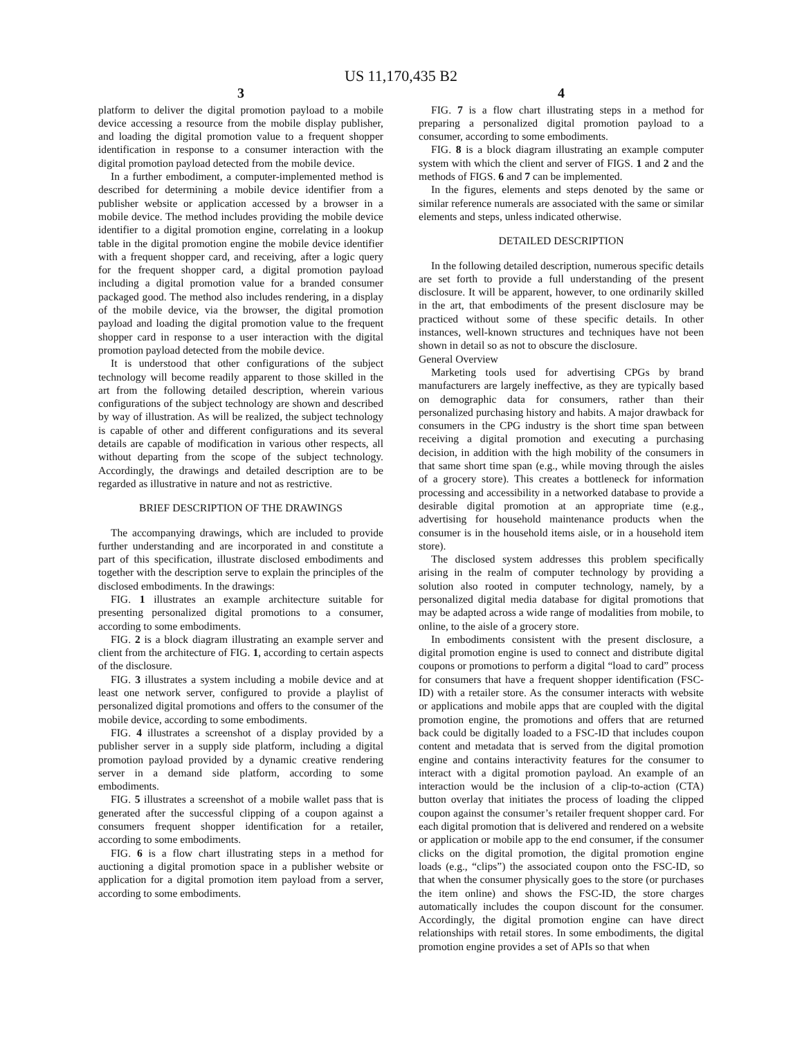US 11,170,435 B2
3
platform to deliver the digital promotion payload to a mobile device accessing a resource from the mobile display publisher, and loading the digital promotion value to a frequent shopper identification in response to a consumer interaction with the digital promotion payload detected from the mobile device.
In a further embodiment, a computer-implemented method is described for determining a mobile device identifier from a publisher website or application accessed by a browser in a mobile device. The method includes providing the mobile device identifier to a digital promotion engine, correlating in a lookup table in the digital promotion engine the mobile device identifier with a frequent shopper card, and receiving, after a logic query for the frequent shopper card, a digital promotion payload including a digital promotion value for a branded consumer packaged good. The method also includes rendering, in a display of the mobile device, via the browser, the digital promotion payload and loading the digital promotion value to the frequent shopper card in response to a user interaction with the digital promotion payload detected from the mobile device.
It is understood that other configurations of the subject technology will become readily apparent to those skilled in the art from the following detailed description, wherein various configurations of the subject technology are shown and described by way of illustration. As will be realized, the subject technology is capable of other and different configurations and its several details are capable of modification in various other respects, all without departing from the scope of the subject technology. Accordingly, the drawings and detailed description are to be regarded as illustrative in nature and not as restrictive.
BRIEF DESCRIPTION OF THE DRAWINGS
The accompanying drawings, which are included to provide further understanding and are incorporated in and constitute a part of this specification, illustrate disclosed embodiments and together with the description serve to explain the principles of the disclosed embodiments. In the drawings:
FIG. 1 illustrates an example architecture suitable for presenting personalized digital promotions to a consumer, according to some embodiments.
FIG. 2 is a block diagram illustrating an example server and client from the architecture of FIG. 1, according to certain aspects of the disclosure.
FIG. 3 illustrates a system including a mobile device and at least one network server, configured to provide a playlist of personalized digital promotions and offers to the consumer of the mobile device, according to some embodiments.
FIG. 4 illustrates a screenshot of a display provided by a publisher server in a supply side platform, including a digital promotion payload provided by a dynamic creative rendering server in a demand side platform, according to some embodiments.
FIG. 5 illustrates a screenshot of a mobile wallet pass that is generated after the successful clipping of a coupon against a consumers frequent shopper identification for a retailer, according to some embodiments.
FIG. 6 is a flow chart illustrating steps in a method for auctioning a digital promotion space in a publisher website or application for a digital promotion item payload from a server, according to some embodiments.
4
FIG. 7 is a flow chart illustrating steps in a method for preparing a personalized digital promotion payload to a consumer, according to some embodiments.
FIG. 8 is a block diagram illustrating an example computer system with which the client and server of FIGS. 1 and 2 and the methods of FIGS. 6 and 7 can be implemented.
In the figures, elements and steps denoted by the same or similar reference numerals are associated with the same or similar elements and steps, unless indicated otherwise.
DETAILED DESCRIPTION
In the following detailed description, numerous specific details are set forth to provide a full understanding of the present disclosure. It will be apparent, however, to one ordinarily skilled in the art, that embodiments of the present disclosure may be practiced without some of these specific details. In other instances, well-known structures and techniques have not been shown in detail so as not to obscure the disclosure.
General Overview
Marketing tools used for advertising CPGs by brand manufacturers are largely ineffective, as they are typically based on demographic data for consumers, rather than their personalized purchasing history and habits. A major drawback for consumers in the CPG industry is the short time span between receiving a digital promotion and executing a purchasing decision, in addition with the high mobility of the consumers in that same short time span (e.g., while moving through the aisles of a grocery store). This creates a bottleneck for information processing and accessibility in a networked database to provide a desirable digital promotion at an appropriate time (e.g., advertising for household maintenance products when the consumer is in the household items aisle, or in a household item store).
The disclosed system addresses this problem specifically arising in the realm of computer technology by providing a solution also rooted in computer technology, namely, by a personalized digital media database for digital promotions that may be adapted across a wide range of modalities from mobile, to online, to the aisle of a grocery store.
In embodiments consistent with the present disclosure, a digital promotion engine is used to connect and distribute digital coupons or promotions to perform a digital “load to card” process for consumers that have a frequent shopper identification (FSC-ID) with a retailer store. As the consumer interacts with website or applications and mobile apps that are coupled with the digital promotion engine, the promotions and offers that are returned back could be digitally loaded to a FSC-ID that includes coupon content and metadata that is served from the digital promotion engine and contains interactivity features for the consumer to interact with a digital promotion payload. An example of an interaction would be the inclusion of a clip-to-action (CTA) button overlay that initiates the process of loading the clipped coupon against the consumer’s retailer frequent shopper card. For each digital promotion that is delivered and rendered on a website or application or mobile app to the end consumer, if the consumer clicks on the digital promotion, the digital promotion engine loads (e.g., “clips”) the associated coupon onto the FSC-ID, so that when the consumer physically goes to the store (or purchases the item online) and shows the FSC-ID, the store charges automatically includes the coupon discount for the consumer. Accordingly, the digital promotion engine can have direct relationships with retail stores. In some embodiments, the digital promotion engine provides a set of APIs so that when